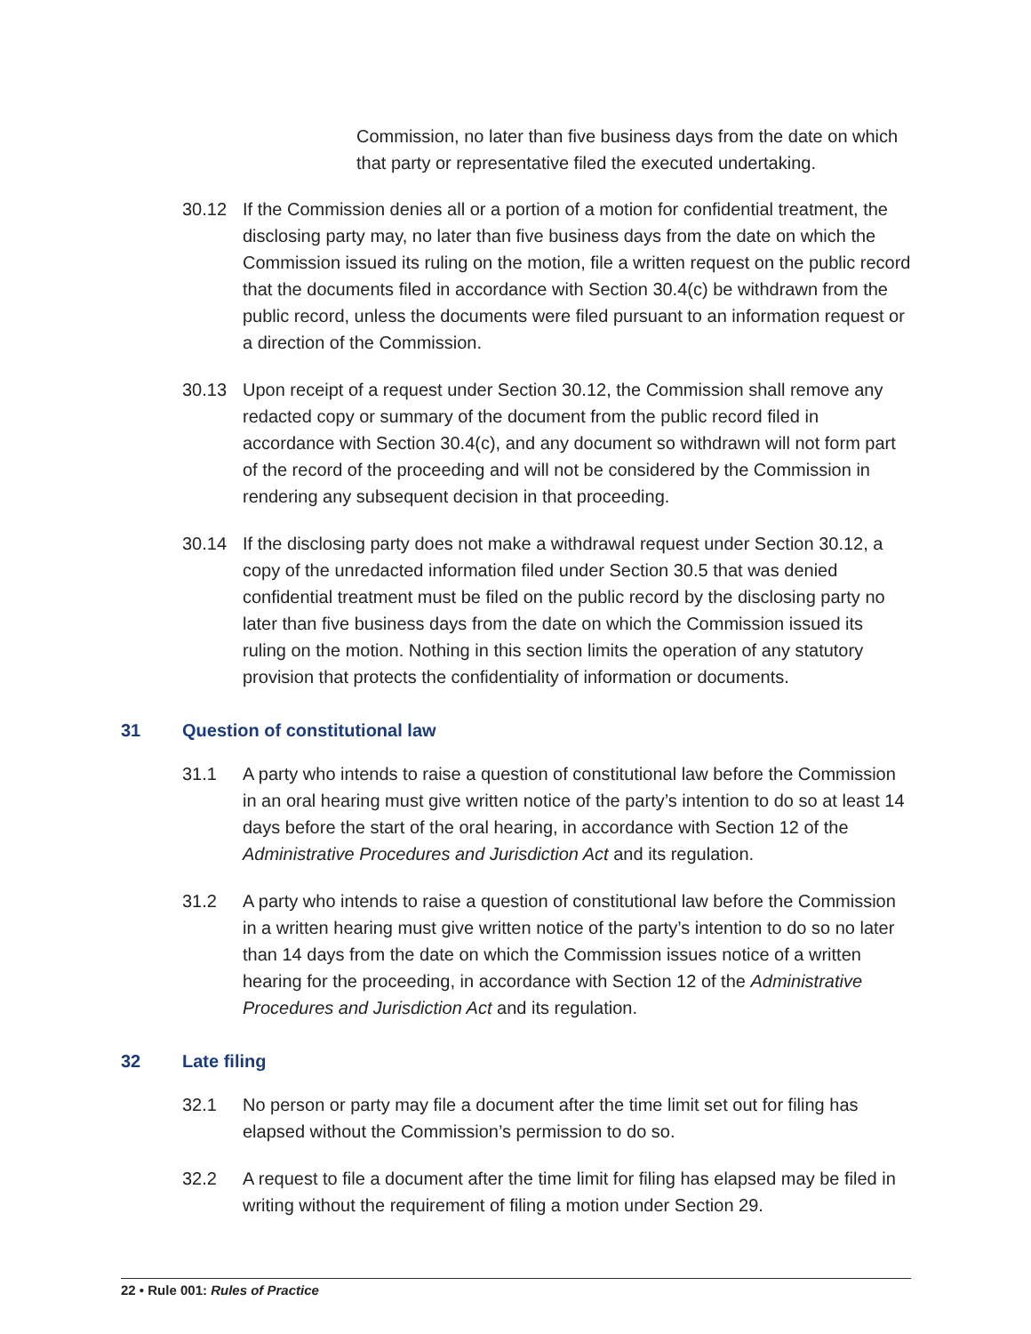Commission, no later than five business days from the date on which that party or representative filed the executed undertaking.
30.12 If the Commission denies all or a portion of a motion for confidential treatment, the disclosing party may, no later than five business days from the date on which the Commission issued its ruling on the motion, file a written request on the public record that the documents filed in accordance with Section 30.4(c) be withdrawn from the public record, unless the documents were filed pursuant to an information request or a direction of the Commission.
30.13 Upon receipt of a request under Section 30.12, the Commission shall remove any redacted copy or summary of the document from the public record filed in accordance with Section 30.4(c), and any document so withdrawn will not form part of the record of the proceeding and will not be considered by the Commission in rendering any subsequent decision in that proceeding.
30.14 If the disclosing party does not make a withdrawal request under Section 30.12, a copy of the unredacted information filed under Section 30.5 that was denied confidential treatment must be filed on the public record by the disclosing party no later than five business days from the date on which the Commission issued its ruling on the motion. Nothing in this section limits the operation of any statutory provision that protects the confidentiality of information or documents.
31 Question of constitutional law
31.1 A party who intends to raise a question of constitutional law before the Commission in an oral hearing must give written notice of the party’s intention to do so at least 14 days before the start of the oral hearing, in accordance with Section 12 of the Administrative Procedures and Jurisdiction Act and its regulation.
31.2 A party who intends to raise a question of constitutional law before the Commission in a written hearing must give written notice of the party’s intention to do so no later than 14 days from the date on which the Commission issues notice of a written hearing for the proceeding, in accordance with Section 12 of the Administrative Procedures and Jurisdiction Act and its regulation.
32 Late filing
32.1 No person or party may file a document after the time limit set out for filing has elapsed without the Commission’s permission to do so.
32.2 A request to file a document after the time limit for filing has elapsed may be filed in writing without the requirement of filing a motion under Section 29.
22 • Rule 001: Rules of Practice